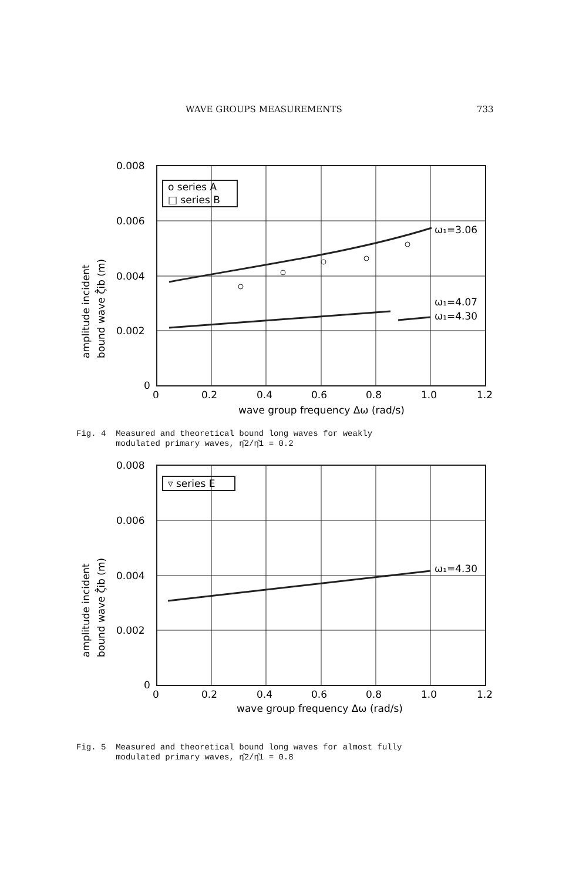WAVE GROUPS MEASUREMENTS 733
0.008
0.006
0.004
0.002
0
0
0.2
0.4
0.6
0.8
1.0
1.2
wave group frequency Δω (rad/s)
o series A
□ series B
ω₁=3.06
ω₁=4.07
ω₁=4.30
amplitude incident
bound wave ζ̂ib (m)
Fig. 4 Measured and theoretical bound long waves for weakly
modulated primary waves, η̂2/η̂1 = 0.2
0.008
0.006
0.004
0.002
0
0
0.2
0.4
0.6
0.8
1.0
1.2
wave group frequency Δω (rad/s)
▿ series E
ω₁=4.30
amplitude incident
bound wave ζ̂ib (m)
Fig. 5 Measured and theoretical bound long waves for almost fully
modulated primary waves, η̂2/η̂1 = 0.8